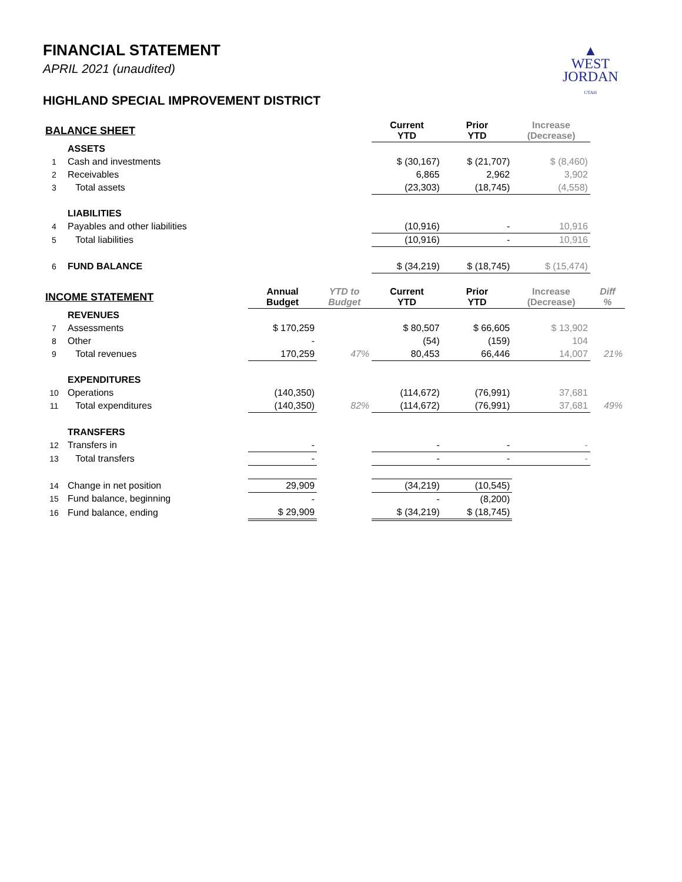▲
WEST
JORDAN
UTAH
FINANCIAL STATEMENT
APRIL 2021 (unaudited)
HIGHLAND SPECIAL IMPROVEMENT DISTRICT
| BALANCE SHEET | | | | Current YTD | Prior YTD | Increase (Decrease) | |
| --- | --- | --- | --- | --- | --- | --- | --- |
| | ASSETS | | | | | | |
| 1 | Cash and investments | | | $ (30,167) | $ (21,707) | $ (8,460) | |
| 2 | Receivables | | | 6,865 | 2,962 | 3,902 | |
| 3 | Total assets | | | (23,303) | (18,745) | (4,558) | |
| | LIABILITIES | | | | | | |
| 4 | Payables and other liabilities | | | (10,916) | - | 10,916 | |
| 5 | Total liabilities | | | (10,916) | - | 10,916 | |
| 6 | FUND BALANCE | | | $ (34,219) | $ (18,745) | $ (15,474) | |
| INCOME STATEMENT | | Annual Budget | YTD to Budget | Current YTD | Prior YTD | Increase (Decrease) | Diff % |
| | REVENUES | | | | | | |
| 7 | Assessments | $ 170,259 | | $ 80,507 | $ 66,605 | $ 13,902 | |
| 8 | Other | - | | (54) | (159) | 104 | |
| 9 | Total revenues | 170,259 | 47% | 80,453 | 66,446 | 14,007 | 21% |
| | EXPENDITURES | | | | | | |
| 10 | Operations | (140,350) | | (114,672) | (76,991) | 37,681 | |
| 11 | Total expenditures | (140,350) | 82% | (114,672) | (76,991) | 37,681 | 49% |
| | TRANSFERS | | | | | | |
| 12 | Transfers in | - | | - | - | - | |
| 13 | Total transfers | - | | - | - | - | |
| 14 | Change in net position | 29,909 | | (34,219) | (10,545) | | |
| 15 | Fund balance, beginning | - | | - | (8,200) | | |
| 16 | Fund balance, ending | $ 29,909 | | $ (34,219) | $ (18,745) | | |